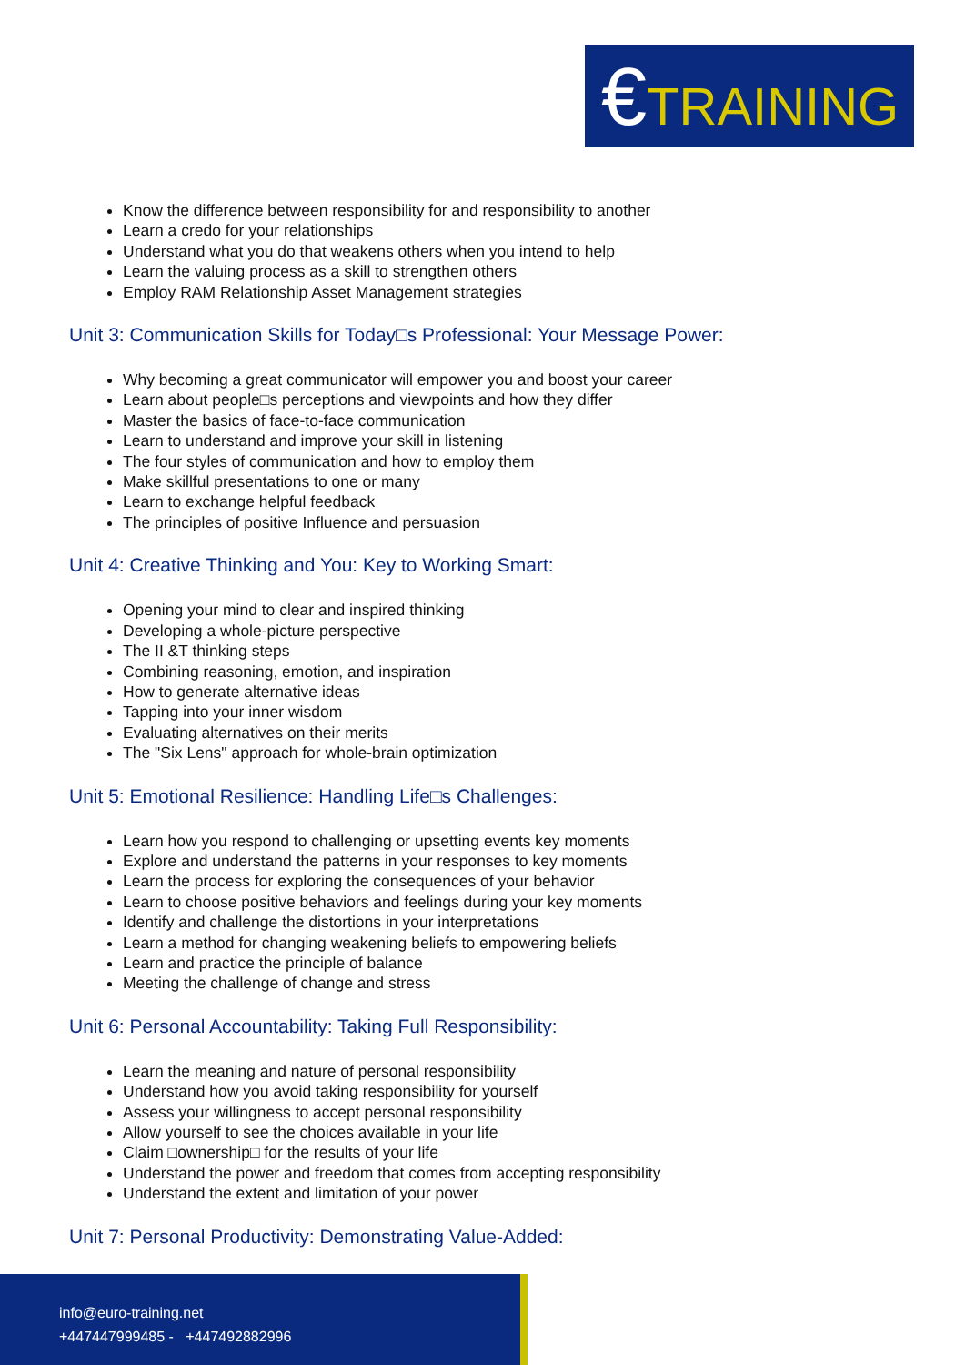€TRAINING
Know the difference between responsibility for and responsibility to another
Learn a credo for your relationships
Understand what you do that weakens others when you intend to help
Learn the valuing process as a skill to strengthen others
Employ RAM Relationship Asset Management strategies
Unit 3: Communication Skills for Today□s Professional: Your Message Power:
Why becoming a great communicator will empower you and boost your career
Learn about people□s perceptions and viewpoints and how they differ
Master the basics of face-to-face communication
Learn to understand and improve your skill in listening
The four styles of communication and how to employ them
Make skillful presentations to one or many
Learn to exchange helpful feedback
The principles of positive Influence and persuasion
Unit 4: Creative Thinking and You: Key to Working Smart:
Opening your mind to clear and inspired thinking
Developing a whole-picture perspective
The II &T thinking steps
Combining reasoning, emotion, and inspiration
How to generate alternative ideas
Tapping into your inner wisdom
Evaluating alternatives on their merits
The "Six Lens" approach for whole-brain optimization
Unit 5: Emotional Resilience: Handling Life□s Challenges:
Learn how you respond to challenging or upsetting events key moments
Explore and understand the patterns in your responses to key moments
Learn the process for exploring the consequences of your behavior
Learn to choose positive behaviors and feelings during your key moments
Identify and challenge the distortions in your interpretations
Learn a method for changing weakening beliefs to empowering beliefs
Learn and practice the principle of balance
Meeting the challenge of change and stress
Unit 6: Personal Accountability: Taking Full Responsibility:
Learn the meaning and nature of personal responsibility
Understand how you avoid taking responsibility for yourself
Assess your willingness to accept personal responsibility
Allow yourself to see the choices available in your life
Claim □ownership□ for the results of your life
Understand the power and freedom that comes from accepting responsibility
Understand the extent and limitation of your power
Unit 7: Personal Productivity: Demonstrating Value-Added:
info@euro-training.net
+447447999485 - +447492882996